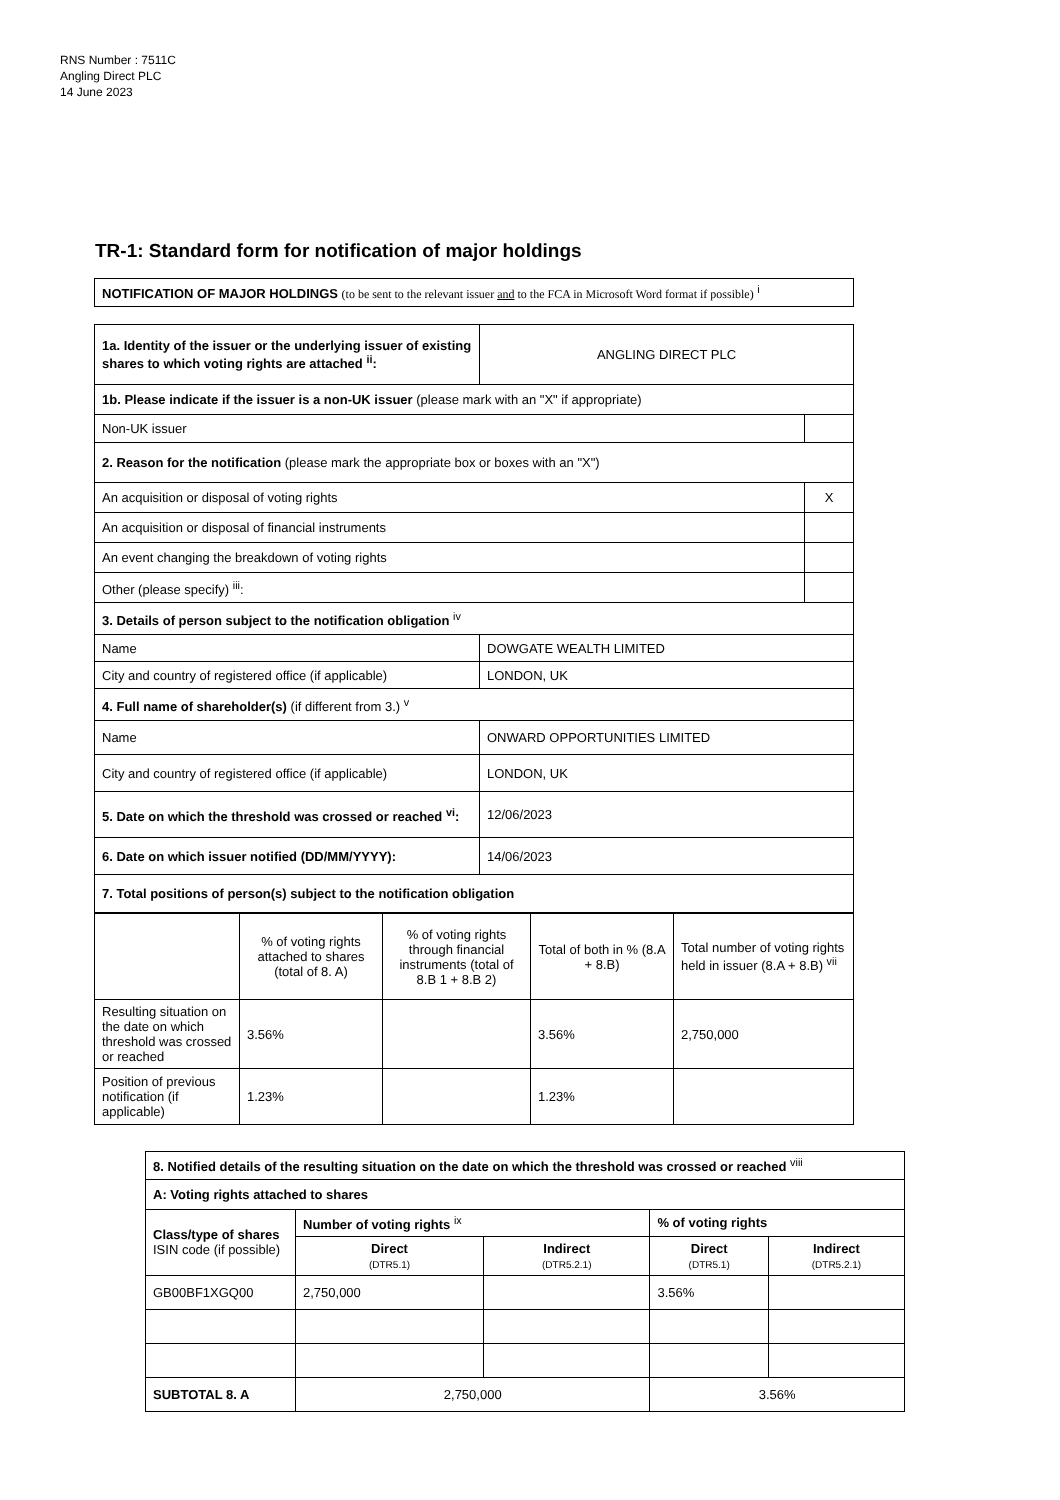RNS Number : 7511C
Angling Direct PLC
14 June 2023
TR-1: Standard form for notification of major holdings
| NOTIFICATION OF MAJOR HOLDINGS (to be sent to the relevant issuer and to the FCA in Microsoft Word format if possible) <sup>i</sup> |
| 1a. Identity of the issuer or the underlying issuer of existing shares to which voting rights are attached <sup>ii</sup>: | ANGLING DIRECT PLC | |
| 1b. Please indicate if the issuer is a non-UK issuer (please mark with an "X" if appropriate) | | |
| Non-UK issuer | | |
| 2. Reason for the notification (please mark the appropriate box or boxes with an "X") | | |
| An acquisition or disposal of voting rights | | X |
| An acquisition or disposal of financial instruments | | |
| An event changing the breakdown of voting rights | | |
| Other (please specify) <sup>iii</sup>: | | |
| 3. Details of person subject to the notification obligation <sup>iv</sup> | | |
| Name | DOWGATE WEALTH LIMITED | |
| City and country of registered office (if applicable) | LONDON, UK | |
| 4. Full name of shareholder(s) (if different from 3.) <sup>v</sup> | | |
| Name | ONWARD OPPORTUNITIES LIMITED | |
| City and country of registered office (if applicable) | LONDON, UK | |
| 5. Date on which the threshold was crossed or reached <sup>vi</sup>: | 12/06/2023 | |
| 6. Date on which issuer notified (DD/MM/YYYY): | 14/06/2023 | |
| 7. Total positions of person(s) subject to the notification obligation | | |
| | % of voting rights attached to shares (total of 8. A) | % of voting rights through financial instruments (total of 8.B 1 + 8.B 2) | Total of both in % (8.A + 8.B) | Total number of voting rights held in issuer (8.A + 8.B) <sup>vii</sup> |
| Resulting situation on the date on which threshold was crossed or reached | 3.56% | | 3.56% | 2,750,000 |
| Position of previous notification (if applicable) | 1.23% | | 1.23% | |
| 8. Notified details of the resulting situation on the date on which the threshold was crossed or reached <sup>viii</sup> | | | | |
| A: Voting rights attached to shares | | | | |
| Class/type of shares ISIN code (if possible) | Number of voting rights <sup>ix</sup> | | % of voting rights | |
| | Direct (DTR5.1) | Indirect (DTR5.2.1) | Direct (DTR5.1) | Indirect (DTR5.2.1) |
| GB00BF1XGQ00 | 2,750,000 | | 3.56% | |
| SUBTOTAL 8. A | 2,750,000 | | 3.56% | |